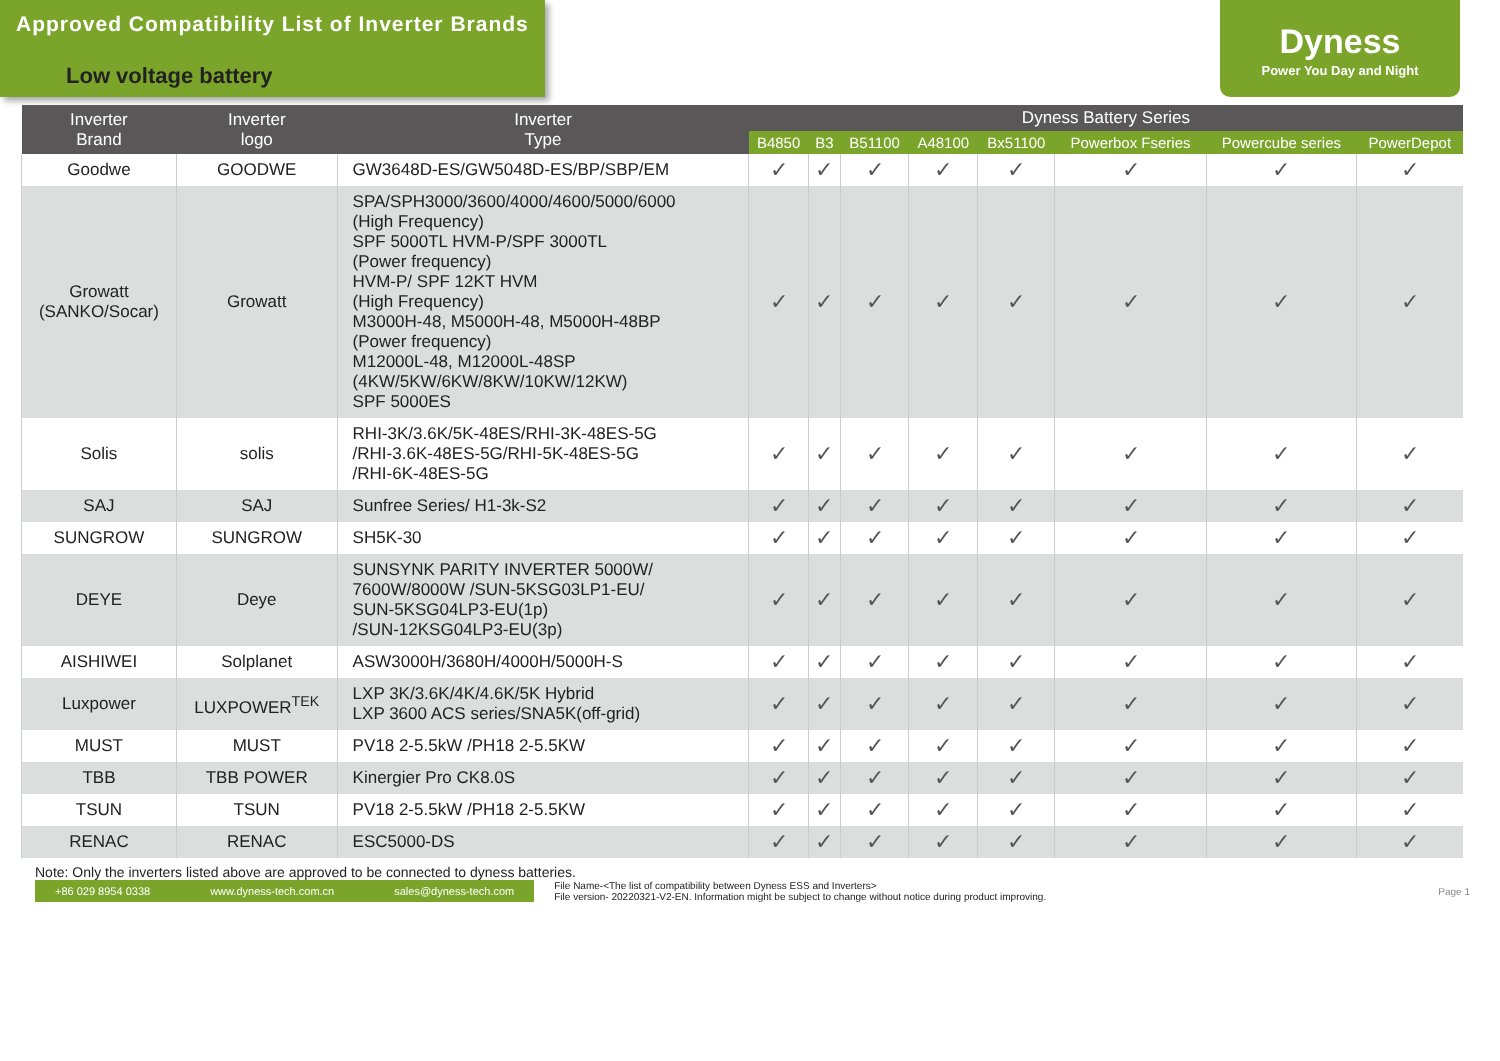Approved Compatibility List of Inverter Brands
Dyness
Power You Day and Night
Low voltage battery
| Inverter Brand | Inverter logo | Inverter Type | Dyness Battery Series | | | | | | | |
| --- | --- | --- | --- | --- | --- | --- | --- | --- | --- | --- |
| | | | B4850 | B3 | B51100 | A48100 | Bx51100 | Powerbox Fseries | Powercube series | PowerDepot |
| Goodwe | GOODWE | GW3648D-ES/GW5048D-ES/BP/SBP/EM | ✓ | ✓ | ✓ | ✓ | ✓ | ✓ | ✓ | ✓ |
| Growatt (SANKO/Socar) | Growatt | SPA/SPH3000/3600/4000/4600/5000/6000 (High Frequency) SPF 5000TL HVM-P/SPF 3000TL (Power frequency) HVM-P/ SPF 12KT HVM (High Frequency) M3000H-48, M5000H-48, M5000H-48BP (Power frequency) M12000L-48, M12000L-48SP (4KW/5KW/6KW/8KW/10KW/12KW) SPF 5000ES | ✓ | ✓ | ✓ | ✓ | ✓ | ✓ | ✓ | ✓ |
| Solis | solis | RHI-3K/3.6K/5K-48ES/RHI-3K-48ES-5G /RHI-3.6K-48ES-5G/RHI-5K-48ES-5G /RHI-6K-48ES-5G | ✓ | ✓ | ✓ | ✓ | ✓ | ✓ | ✓ | ✓ |
| SAJ | SAJ | Sunfree Series/ H1-3k-S2 | ✓ | ✓ | ✓ | ✓ | ✓ | ✓ | ✓ | ✓ |
| SUNGROW | SUNGROW | SH5K-30 | ✓ | ✓ | ✓ | ✓ | ✓ | ✓ | ✓ | ✓ |
| DEYE | Deye | SUNSYNK PARITY INVERTER 5000W/ 7600W/8000W /SUN-5KSG03LP1-EU/ SUN-5KSG04LP3-EU(1p) /SUN-12KSG04LP3-EU(3p) | ✓ | ✓ | ✓ | ✓ | ✓ | ✓ | ✓ | ✓ |
| AISHIWEI | Solplanet | ASW3000H/3680H/4000H/5000H-S | ✓ | ✓ | ✓ | ✓ | ✓ | ✓ | ✓ | ✓ |
| Luxpower | LUXPOWER<sup>TEK</sup> | LXP 3K/3.6K/4K/4.6K/5K Hybrid LXP 3600 ACS series/SNA5K(off-grid) | ✓ | ✓ | ✓ | ✓ | ✓ | ✓ | ✓ | ✓ |
| MUST | MUST | PV18 2-5.5kW /PH18 2-5.5KW | ✓ | ✓ | ✓ | ✓ | ✓ | ✓ | ✓ | ✓ |
| TBB | TBB POWER | Kinergier Pro CK8.0S | ✓ | ✓ | ✓ | ✓ | ✓ | ✓ | ✓ | ✓ |
| TSUN | TSUN | PV18 2-5.5kW /PH18 2-5.5KW | ✓ | ✓ | ✓ | ✓ | ✓ | ✓ | ✓ | ✓ |
| RENAC | RENAC | ESC5000-DS | ✓ | ✓ | ✓ | ✓ | ✓ | ✓ | ✓ | ✓ |
Note: Only the inverters listed above are approved to be connected to dyness batteries.
+86 029 8954 0338 www.dyness-tech.com.cn sales@dyness-tech.com
File Name-<The list of compatibility between Dyness ESS and Inverters>
File version- 20220321-V2-EN. Information might be subject to change without notice during product improving.
Page 1